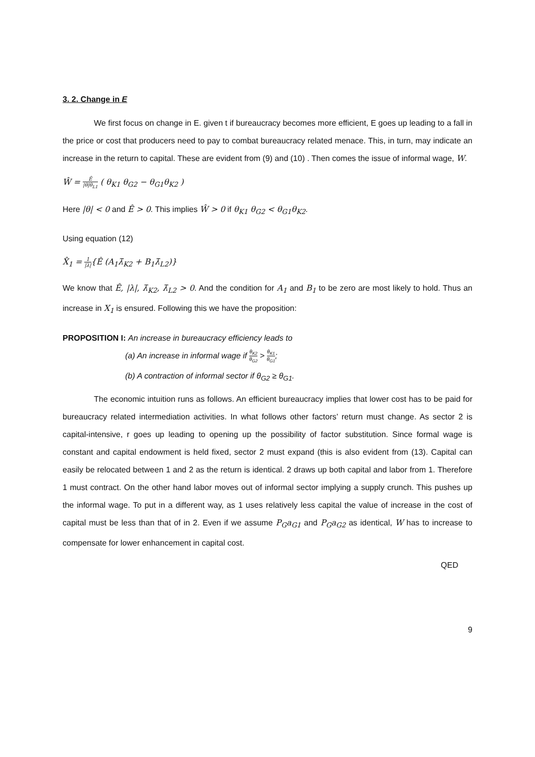3. 2. Change in E
We first focus on change in E. given t if bureaucracy becomes more efficient, E goes up leading to a fall in the price or cost that producers need to pay to combat bureaucracy related menace. This, in turn, may indicate an increase in the return to capital. These are evident from (9) and (10) . Then comes the issue of informal wage, W.
Ŵ = Ê |θ|θ<sub>L1</sub> ( θ<sub>K1</sub> θ<sub>G2</sub> − θ<sub>G1</sub>θ<sub>K2</sub> )
Here |θ| < 0 and Ê > 0. This implies Ŵ > 0 if θ<sub>K1</sub> θ<sub>G2</sub> < θ<sub>G1</sub>θ<sub>K2</sub>.
Using equation (12)
X̂<sub>1</sub> = 1 |λ|{Ê (A<sub>1</sub>λ̄<sub>K2</sub> + B<sub>1</sub>λ̄<sub>L2</sub>)}
We know that Ê, |λ|, λ̄<sub>K2</sub>, λ̄<sub>L2</sub> > 0. And the condition for A<sub>1</sub> and B<sub>1</sub> to be zero are most likely to hold. Thus an increase in X<sub>1</sub> is ensured. Following this we have the proposition:
PROPOSITION I: An increase in bureaucracy efficiency leads to
(a) An increase in informal wage if θ<sub>K2</sub> θ<sub>G2</sub> > θ<sub>K1</sub> θ<sub>G1</sub>;
(b) A contraction of informal sector if θ<sub>G2</sub> ≥ θ<sub>G1</sub>.
The economic intuition runs as follows. An efficient bureaucracy implies that lower cost has to be paid for bureaucracy related intermediation activities. In what follows other factors’ return must change. As sector 2 is capital-intensive, r goes up leading to opening up the possibility of factor substitution. Since formal wage is constant and capital endowment is held fixed, sector 2 must expand (this is also evident from (13). Capital can easily be relocated between 1 and 2 as the return is identical. 2 draws up both capital and labor from 1. Therefore 1 must contract. On the other hand labor moves out of informal sector implying a supply crunch. This pushes up the informal wage. To put in a different way, as 1 uses relatively less capital the value of increase in the cost of capital must be less than that of in 2. Even if we assume P<sub>G</sub>a<sub>G1</sub> and P<sub>G</sub>a<sub>G2</sub> as identical, W has to increase to compensate for lower enhancement in capital cost.
QED
9